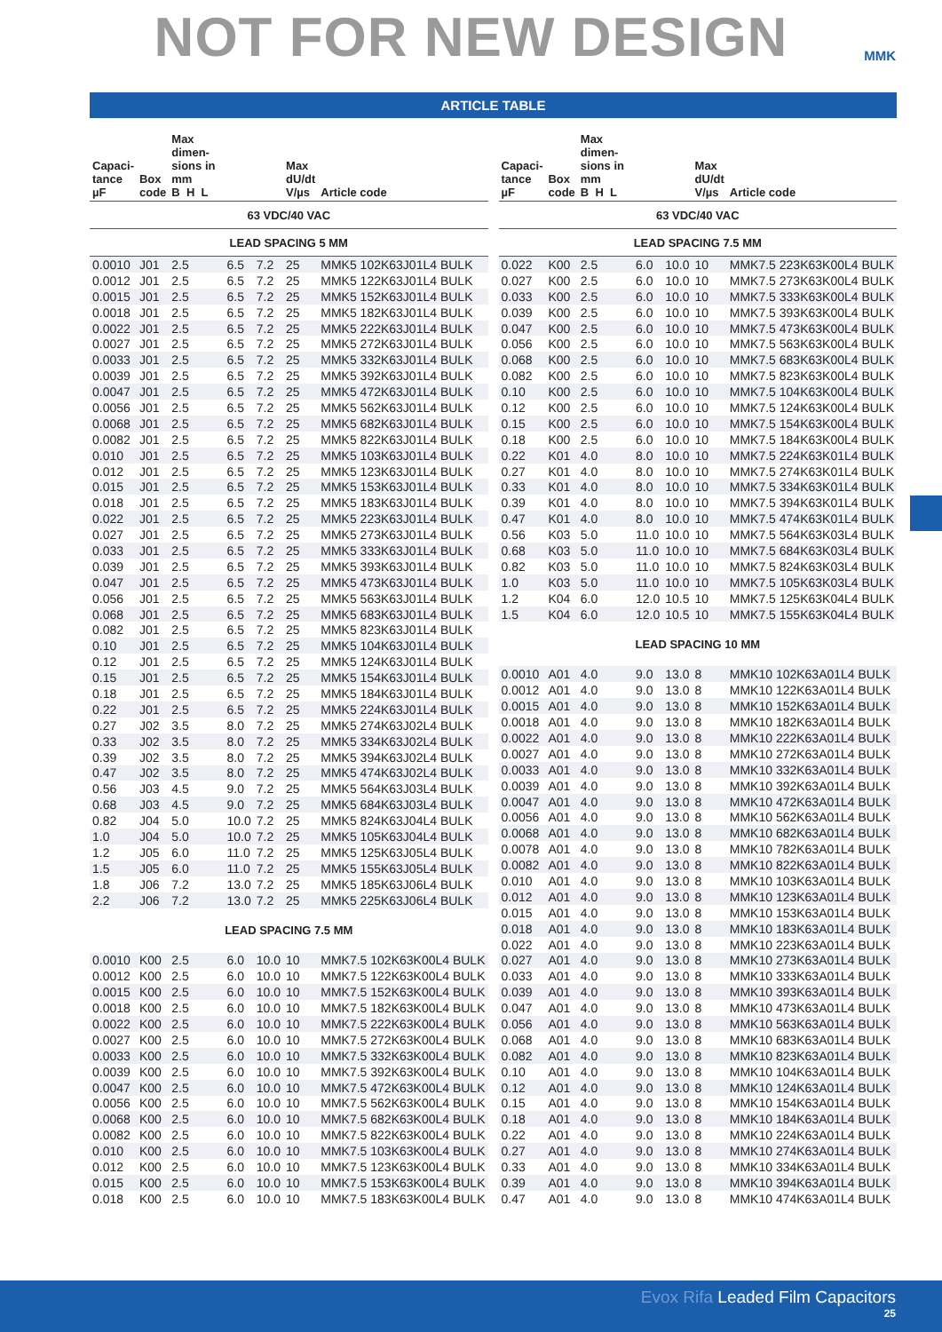NOT FOR NEW DESIGN
MMK
ARTICLE TABLE
| Capaci- tance µF | Box code | Max dimen- sions in mm B H L | | | Max dU/dt V/µs | Article code |
| --- | --- | --- | --- | --- | --- | --- |
| 63 VDC/40 VAC | | | | | | |
| LEAD SPACING 5 MM | | | | | | |
| 0.0010 | J01 | 2.5 | 6.5 | 7.2 | 25 | MMK5 102K63J01L4 BULK |
| 0.0012 | J01 | 2.5 | 6.5 | 7.2 | 25 | MMK5 122K63J01L4 BULK |
| 0.0015 | J01 | 2.5 | 6.5 | 7.2 | 25 | MMK5 152K63J01L4 BULK |
| 0.0018 | J01 | 2.5 | 6.5 | 7.2 | 25 | MMK5 182K63J01L4 BULK |
| 0.0022 | J01 | 2.5 | 6.5 | 7.2 | 25 | MMK5 222K63J01L4 BULK |
| 0.0027 | J01 | 2.5 | 6.5 | 7.2 | 25 | MMK5 272K63J01L4 BULK |
| 0.0033 | J01 | 2.5 | 6.5 | 7.2 | 25 | MMK5 332K63J01L4 BULK |
| 0.0039 | J01 | 2.5 | 6.5 | 7.2 | 25 | MMK5 392K63J01L4 BULK |
| 0.0047 | J01 | 2.5 | 6.5 | 7.2 | 25 | MMK5 472K63J01L4 BULK |
| 0.0056 | J01 | 2.5 | 6.5 | 7.2 | 25 | MMK5 562K63J01L4 BULK |
| 0.0068 | J01 | 2.5 | 6.5 | 7.2 | 25 | MMK5 682K63J01L4 BULK |
| 0.0082 | J01 | 2.5 | 6.5 | 7.2 | 25 | MMK5 822K63J01L4 BULK |
| 0.010 | J01 | 2.5 | 6.5 | 7.2 | 25 | MMK5 103K63J01L4 BULK |
| 0.012 | J01 | 2.5 | 6.5 | 7.2 | 25 | MMK5 123K63J01L4 BULK |
| 0.015 | J01 | 2.5 | 6.5 | 7.2 | 25 | MMK5 153K63J01L4 BULK |
| 0.018 | J01 | 2.5 | 6.5 | 7.2 | 25 | MMK5 183K63J01L4 BULK |
| 0.022 | J01 | 2.5 | 6.5 | 7.2 | 25 | MMK5 223K63J01L4 BULK |
| 0.027 | J01 | 2.5 | 6.5 | 7.2 | 25 | MMK5 273K63J01L4 BULK |
| 0.033 | J01 | 2.5 | 6.5 | 7.2 | 25 | MMK5 333K63J01L4 BULK |
| 0.039 | J01 | 2.5 | 6.5 | 7.2 | 25 | MMK5 393K63J01L4 BULK |
| 0.047 | J01 | 2.5 | 6.5 | 7.2 | 25 | MMK5 473K63J01L4 BULK |
| 0.056 | J01 | 2.5 | 6.5 | 7.2 | 25 | MMK5 563K63J01L4 BULK |
| 0.068 | J01 | 2.5 | 6.5 | 7.2 | 25 | MMK5 683K63J01L4 BULK |
| 0.082 | J01 | 2.5 | 6.5 | 7.2 | 25 | MMK5 823K63J01L4 BULK |
| 0.10 | J01 | 2.5 | 6.5 | 7.2 | 25 | MMK5 104K63J01L4 BULK |
| 0.12 | J01 | 2.5 | 6.5 | 7.2 | 25 | MMK5 124K63J01L4 BULK |
| 0.15 | J01 | 2.5 | 6.5 | 7.2 | 25 | MMK5 154K63J01L4 BULK |
| 0.18 | J01 | 2.5 | 6.5 | 7.2 | 25 | MMK5 184K63J01L4 BULK |
| 0.22 | J01 | 2.5 | 6.5 | 7.2 | 25 | MMK5 224K63J01L4 BULK |
| 0.27 | J02 | 3.5 | 8.0 | 7.2 | 25 | MMK5 274K63J02L4 BULK |
| 0.33 | J02 | 3.5 | 8.0 | 7.2 | 25 | MMK5 334K63J02L4 BULK |
| 0.39 | J02 | 3.5 | 8.0 | 7.2 | 25 | MMK5 394K63J02L4 BULK |
| 0.47 | J02 | 3.5 | 8.0 | 7.2 | 25 | MMK5 474K63J02L4 BULK |
| 0.56 | J03 | 4.5 | 9.0 | 7.2 | 25 | MMK5 564K63J03L4 BULK |
| 0.68 | J03 | 4.5 | 9.0 | 7.2 | 25 | MMK5 684K63J03L4 BULK |
| 0.82 | J04 | 5.0 | 10.0 | 7.2 | 25 | MMK5 824K63J04L4 BULK |
| 1.0 | J04 | 5.0 | 10.0 | 7.2 | 25 | MMK5 105K63J04L4 BULK |
| 1.2 | J05 | 6.0 | 11.0 | 7.2 | 25 | MMK5 125K63J05L4 BULK |
| 1.5 | J05 | 6.0 | 11.0 | 7.2 | 25 | MMK5 155K63J05L4 BULK |
| 1.8 | J06 | 7.2 | 13.0 | 7.2 | 25 | MMK5 185K63J06L4 BULK |
| 2.2 | J06 | 7.2 | 13.0 | 7.2 | 25 | MMK5 225K63J06L4 BULK |
| LEAD SPACING 7.5 MM | | | | | | |
| 0.0010 | K00 | 2.5 | 6.0 | 10.0 | 10 | MMK7.5 102K63K00L4 BULK |
| 0.0012 | K00 | 2.5 | 6.0 | 10.0 | 10 | MMK7.5 122K63K00L4 BULK |
| 0.0015 | K00 | 2.5 | 6.0 | 10.0 | 10 | MMK7.5 152K63K00L4 BULK |
| 0.0018 | K00 | 2.5 | 6.0 | 10.0 | 10 | MMK7.5 182K63K00L4 BULK |
| 0.0022 | K00 | 2.5 | 6.0 | 10.0 | 10 | MMK7.5 222K63K00L4 BULK |
| 0.0027 | K00 | 2.5 | 6.0 | 10.0 | 10 | MMK7.5 272K63K00L4 BULK |
| 0.0033 | K00 | 2.5 | 6.0 | 10.0 | 10 | MMK7.5 332K63K00L4 BULK |
| 0.0039 | K00 | 2.5 | 6.0 | 10.0 | 10 | MMK7.5 392K63K00L4 BULK |
| 0.0047 | K00 | 2.5 | 6.0 | 10.0 | 10 | MMK7.5 472K63K00L4 BULK |
| 0.0056 | K00 | 2.5 | 6.0 | 10.0 | 10 | MMK7.5 562K63K00L4 BULK |
| 0.0068 | K00 | 2.5 | 6.0 | 10.0 | 10 | MMK7.5 682K63K00L4 BULK |
| 0.0082 | K00 | 2.5 | 6.0 | 10.0 | 10 | MMK7.5 822K63K00L4 BULK |
| 0.010 | K00 | 2.5 | 6.0 | 10.0 | 10 | MMK7.5 103K63K00L4 BULK |
| 0.012 | K00 | 2.5 | 6.0 | 10.0 | 10 | MMK7.5 123K63K00L4 BULK |
| 0.015 | K00 | 2.5 | 6.0 | 10.0 | 10 | MMK7.5 153K63K00L4 BULK |
| 0.018 | K00 | 2.5 | 6.0 | 10.0 | 10 | MMK7.5 183K63K00L4 BULK |
| Capaci- tance µF | Box code | Max dimen- sions in mm B H L | | | Max dU/dt V/µs | Article code |
| --- | --- | --- | --- | --- | --- | --- |
| 63 VDC/40 VAC | | | | | | |
| LEAD SPACING 7.5 MM | | | | | | |
| 0.022 | K00 | 2.5 | 6.0 | 10.0 | 10 | MMK7.5 223K63K00L4 BULK |
| 0.027 | K00 | 2.5 | 6.0 | 10.0 | 10 | MMK7.5 273K63K00L4 BULK |
| 0.033 | K00 | 2.5 | 6.0 | 10.0 | 10 | MMK7.5 333K63K00L4 BULK |
| 0.039 | K00 | 2.5 | 6.0 | 10.0 | 10 | MMK7.5 393K63K00L4 BULK |
| 0.047 | K00 | 2.5 | 6.0 | 10.0 | 10 | MMK7.5 473K63K00L4 BULK |
| 0.056 | K00 | 2.5 | 6.0 | 10.0 | 10 | MMK7.5 563K63K00L4 BULK |
| 0.068 | K00 | 2.5 | 6.0 | 10.0 | 10 | MMK7.5 683K63K00L4 BULK |
| 0.082 | K00 | 2.5 | 6.0 | 10.0 | 10 | MMK7.5 823K63K00L4 BULK |
| 0.10 | K00 | 2.5 | 6.0 | 10.0 | 10 | MMK7.5 104K63K00L4 BULK |
| 0.12 | K00 | 2.5 | 6.0 | 10.0 | 10 | MMK7.5 124K63K00L4 BULK |
| 0.15 | K00 | 2.5 | 6.0 | 10.0 | 10 | MMK7.5 154K63K00L4 BULK |
| 0.18 | K00 | 2.5 | 6.0 | 10.0 | 10 | MMK7.5 184K63K00L4 BULK |
| 0.22 | K01 | 4.0 | 8.0 | 10.0 | 10 | MMK7.5 224K63K01L4 BULK |
| 0.27 | K01 | 4.0 | 8.0 | 10.0 | 10 | MMK7.5 274K63K01L4 BULK |
| 0.33 | K01 | 4.0 | 8.0 | 10.0 | 10 | MMK7.5 334K63K01L4 BULK |
| 0.39 | K01 | 4.0 | 8.0 | 10.0 | 10 | MMK7.5 394K63K01L4 BULK |
| 0.47 | K01 | 4.0 | 8.0 | 10.0 | 10 | MMK7.5 474K63K01L4 BULK |
| 0.56 | K03 | 5.0 | 11.0 | 10.0 | 10 | MMK7.5 564K63K03L4 BULK |
| 0.68 | K03 | 5.0 | 11.0 | 10.0 | 10 | MMK7.5 684K63K03L4 BULK |
| 0.82 | K03 | 5.0 | 11.0 | 10.0 | 10 | MMK7.5 824K63K03L4 BULK |
| 1.0 | K03 | 5.0 | 11.0 | 10.0 | 10 | MMK7.5 105K63K03L4 BULK |
| 1.2 | K04 | 6.0 | 12.0 | 10.5 | 10 | MMK7.5 125K63K04L4 BULK |
| 1.5 | K04 | 6.0 | 12.0 | 10.5 | 10 | MMK7.5 155K63K04L4 BULK |
| LEAD SPACING 10 MM | | | | | | |
| 0.0010 | A01 | 4.0 | 9.0 | 13.0 | 8 | MMK10 102K63A01L4 BULK |
| 0.0012 | A01 | 4.0 | 9.0 | 13.0 | 8 | MMK10 122K63A01L4 BULK |
| 0.0015 | A01 | 4.0 | 9.0 | 13.0 | 8 | MMK10 152K63A01L4 BULK |
| 0.0018 | A01 | 4.0 | 9.0 | 13.0 | 8 | MMK10 182K63A01L4 BULK |
| 0.0022 | A01 | 4.0 | 9.0 | 13.0 | 8 | MMK10 222K63A01L4 BULK |
| 0.0027 | A01 | 4.0 | 9.0 | 13.0 | 8 | MMK10 272K63A01L4 BULK |
| 0.0033 | A01 | 4.0 | 9.0 | 13.0 | 8 | MMK10 332K63A01L4 BULK |
| 0.0039 | A01 | 4.0 | 9.0 | 13.0 | 8 | MMK10 392K63A01L4 BULK |
| 0.0047 | A01 | 4.0 | 9.0 | 13.0 | 8 | MMK10 472K63A01L4 BULK |
| 0.0056 | A01 | 4.0 | 9.0 | 13.0 | 8 | MMK10 562K63A01L4 BULK |
| 0.0068 | A01 | 4.0 | 9.0 | 13.0 | 8 | MMK10 682K63A01L4 BULK |
| 0.0078 | A01 | 4.0 | 9.0 | 13.0 | 8 | MMK10 782K63A01L4 BULK |
| 0.0082 | A01 | 4.0 | 9.0 | 13.0 | 8 | MMK10 822K63A01L4 BULK |
| 0.010 | A01 | 4.0 | 9.0 | 13.0 | 8 | MMK10 103K63A01L4 BULK |
| 0.012 | A01 | 4.0 | 9.0 | 13.0 | 8 | MMK10 123K63A01L4 BULK |
| 0.015 | A01 | 4.0 | 9.0 | 13.0 | 8 | MMK10 153K63A01L4 BULK |
| 0.018 | A01 | 4.0 | 9.0 | 13.0 | 8 | MMK10 183K63A01L4 BULK |
| 0.022 | A01 | 4.0 | 9.0 | 13.0 | 8 | MMK10 223K63A01L4 BULK |
| 0.027 | A01 | 4.0 | 9.0 | 13.0 | 8 | MMK10 273K63A01L4 BULK |
| 0.033 | A01 | 4.0 | 9.0 | 13.0 | 8 | MMK10 333K63A01L4 BULK |
| 0.039 | A01 | 4.0 | 9.0 | 13.0 | 8 | MMK10 393K63A01L4 BULK |
| 0.047 | A01 | 4.0 | 9.0 | 13.0 | 8 | MMK10 473K63A01L4 BULK |
| 0.056 | A01 | 4.0 | 9.0 | 13.0 | 8 | MMK10 563K63A01L4 BULK |
| 0.068 | A01 | 4.0 | 9.0 | 13.0 | 8 | MMK10 683K63A01L4 BULK |
| 0.082 | A01 | 4.0 | 9.0 | 13.0 | 8 | MMK10 823K63A01L4 BULK |
| 0.10 | A01 | 4.0 | 9.0 | 13.0 | 8 | MMK10 104K63A01L4 BULK |
| 0.12 | A01 | 4.0 | 9.0 | 13.0 | 8 | MMK10 124K63A01L4 BULK |
| 0.15 | A01 | 4.0 | 9.0 | 13.0 | 8 | MMK10 154K63A01L4 BULK |
| 0.18 | A01 | 4.0 | 9.0 | 13.0 | 8 | MMK10 184K63A01L4 BULK |
| 0.22 | A01 | 4.0 | 9.0 | 13.0 | 8 | MMK10 224K63A01L4 BULK |
| 0.27 | A01 | 4.0 | 9.0 | 13.0 | 8 | MMK10 274K63A01L4 BULK |
| 0.33 | A01 | 4.0 | 9.0 | 13.0 | 8 | MMK10 334K63A01L4 BULK |
| 0.39 | A01 | 4.0 | 9.0 | 13.0 | 8 | MMK10 394K63A01L4 BULK |
| 0.47 | A01 | 4.0 | 9.0 | 13.0 | 8 | MMK10 474K63A01L4 BULK |
Evox Rifa Leaded Film Capacitors
25